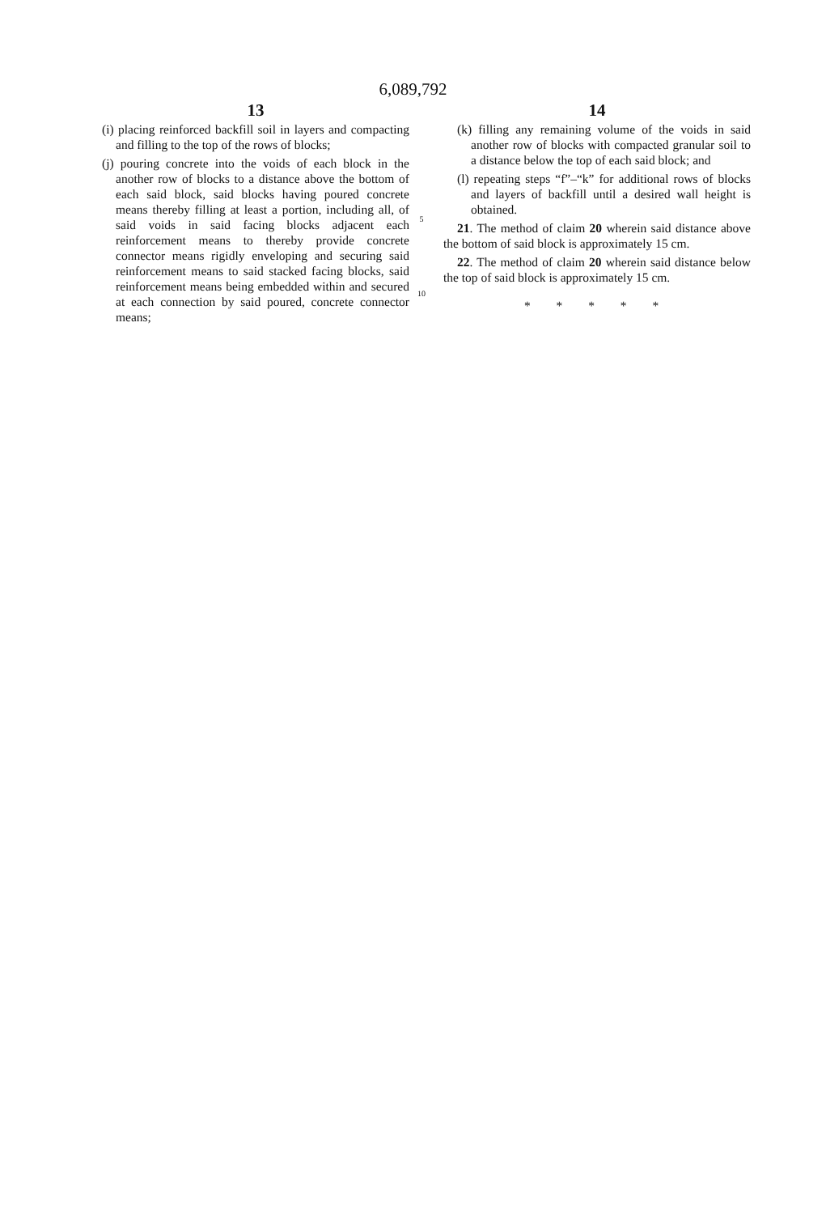6,089,792
13
(i) placing reinforced backfill soil in layers and compacting and filling to the top of the rows of blocks;
(j) pouring concrete into the voids of each block in the another row of blocks to a distance above the bottom of each said block, said blocks having poured concrete means thereby filling at least a portion, including all, of said voids in said facing blocks adjacent each reinforcement means to thereby provide concrete connector means rigidly enveloping and securing said reinforcement means to said stacked facing blocks, said reinforcement means being embedded within and secured at each connection by said poured, concrete connector means;
5
10
14
(k) filling any remaining volume of the voids in said another row of blocks with compacted granular soil to a distance below the top of each said block; and
(l) repeating steps “f”–“k” for additional rows of blocks and layers of backfill until a desired wall height is obtained.
21. The method of claim 20 wherein said distance above the bottom of said block is approximately 15 cm.
22. The method of claim 20 wherein said distance below the top of said block is approximately 15 cm.
* * * * *